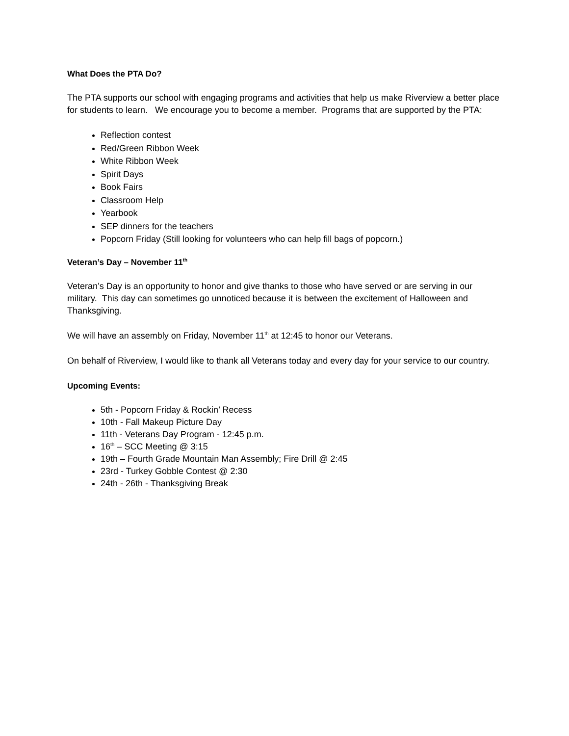What Does the PTA Do?
The PTA supports our school with engaging programs and activities that help us make Riverview a better place for students to learn. We encourage you to become a member. Programs that are supported by the PTA:
Reflection contest
Red/Green Ribbon Week
White Ribbon Week
Spirit Days
Book Fairs
Classroom Help
Yearbook
SEP dinners for the teachers
Popcorn Friday (Still looking for volunteers who can help fill bags of popcorn.)
Veteran’s Day – November 11<sup>th</sup>
Veteran’s Day is an opportunity to honor and give thanks to those who have served or are serving in our military. This day can sometimes go unnoticed because it is between the excitement of Halloween and Thanksgiving.
We will have an assembly on Friday, November 11<sup>th</sup> at 12:45 to honor our Veterans.
On behalf of Riverview, I would like to thank all Veterans today and every day for your service to our country.
Upcoming Events:
5th - Popcorn Friday & Rockin’ Recess
10th - Fall Makeup Picture Day
11th - Veterans Day Program - 12:45 p.m.
16<sup>th</sup> – SCC Meeting @ 3:15
19th – Fourth Grade Mountain Man Assembly; Fire Drill @ 2:45
23rd - Turkey Gobble Contest @ 2:30
24th - 26th - Thanksgiving Break